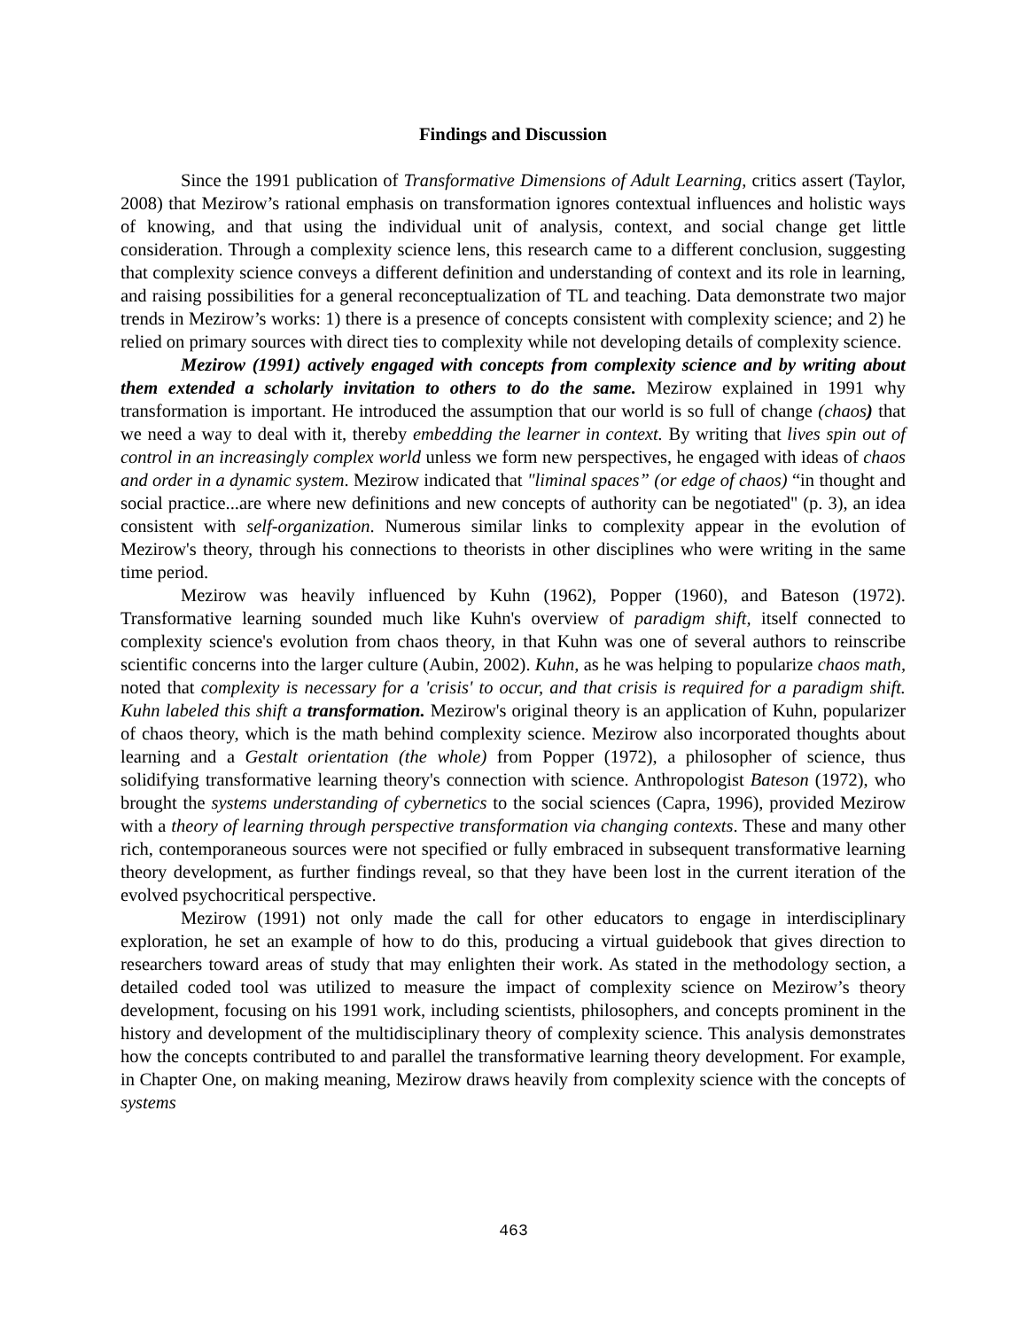Findings and Discussion
Since the 1991 publication of Transformative Dimensions of Adult Learning, critics assert (Taylor, 2008) that Mezirow’s rational emphasis on transformation ignores contextual influences and holistic ways of knowing, and that using the individual unit of analysis, context, and social change get little consideration. Through a complexity science lens, this research came to a different conclusion, suggesting that complexity science conveys a different definition and understanding of context and its role in learning, and raising possibilities for a general reconceptualization of TL and teaching. Data demonstrate two major trends in Mezirow’s works: 1) there is a presence of concepts consistent with complexity science; and 2) he relied on primary sources with direct ties to complexity while not developing details of complexity science.
Mezirow (1991) actively engaged with concepts from complexity science and by writing about them extended a scholarly invitation to others to do the same. Mezirow explained in 1991 why transformation is important. He introduced the assumption that our world is so full of change (chaos) that we need a way to deal with it, thereby embedding the learner in context. By writing that lives spin out of control in an increasingly complex world unless we form new perspectives, he engaged with ideas of chaos and order in a dynamic system. Mezirow indicated that "liminal spaces” (or edge of chaos) “in thought and social practice...are where new definitions and new concepts of authority can be negotiated" (p. 3), an idea consistent with self-organization. Numerous similar links to complexity appear in the evolution of Mezirow's theory, through his connections to theorists in other disciplines who were writing in the same time period.
Mezirow was heavily influenced by Kuhn (1962), Popper (1960), and Bateson (1972). Transformative learning sounded much like Kuhn's overview of paradigm shift, itself connected to complexity science's evolution from chaos theory, in that Kuhn was one of several authors to reinscribe scientific concerns into the larger culture (Aubin, 2002). Kuhn, as he was helping to popularize chaos math, noted that complexity is necessary for a 'crisis' to occur, and that crisis is required for a paradigm shift. Kuhn labeled this shift a transformation. Mezirow's original theory is an application of Kuhn, popularizer of chaos theory, which is the math behind complexity science. Mezirow also incorporated thoughts about learning and a Gestalt orientation (the whole) from Popper (1972), a philosopher of science, thus solidifying transformative learning theory's connection with science. Anthropologist Bateson (1972), who brought the systems understanding of cybernetics to the social sciences (Capra, 1996), provided Mezirow with a theory of learning through perspective transformation via changing contexts. These and many other rich, contemporaneous sources were not specified or fully embraced in subsequent transformative learning theory development, as further findings reveal, so that they have been lost in the current iteration of the evolved psychocritical perspective.
Mezirow (1991) not only made the call for other educators to engage in interdisciplinary exploration, he set an example of how to do this, producing a virtual guidebook that gives direction to researchers toward areas of study that may enlighten their work. As stated in the methodology section, a detailed coded tool was utilized to measure the impact of complexity science on Mezirow’s theory development, focusing on his 1991 work, including scientists, philosophers, and concepts prominent in the history and development of the multidisciplinary theory of complexity science. This analysis demonstrates how the concepts contributed to and parallel the transformative learning theory development. For example, in Chapter One, on making meaning, Mezirow draws heavily from complexity science with the concepts of systems
463